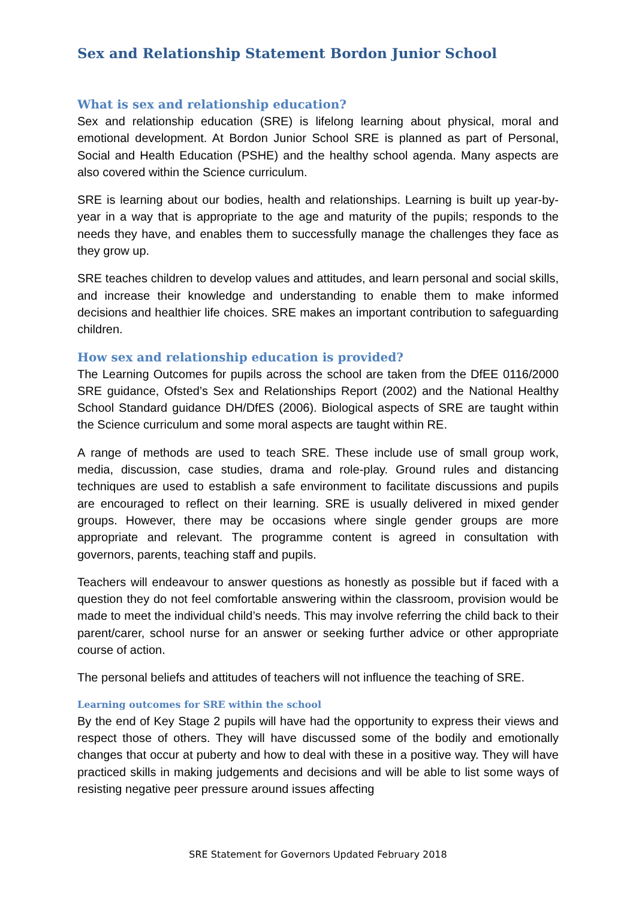Sex and Relationship Statement Bordon Junior School
What is sex and relationship education?
Sex and relationship education (SRE) is lifelong learning about physical, moral and emotional development. At Bordon Junior School SRE is planned as part of Personal, Social and Health Education (PSHE) and the healthy school agenda. Many aspects are also covered within the Science curriculum.
SRE is learning about our bodies, health and relationships. Learning is built up year-by-year in a way that is appropriate to the age and maturity of the pupils; responds to the needs they have, and enables them to successfully manage the challenges they face as they grow up.
SRE teaches children to develop values and attitudes, and learn personal and social skills, and increase their knowledge and understanding to enable them to make informed decisions and healthier life choices. SRE makes an important contribution to safeguarding children.
How sex and relationship education is provided?
The Learning Outcomes for pupils across the school are taken from the DfEE 0116/2000 SRE guidance, Ofsted’s Sex and Relationships Report (2002) and the National Healthy School Standard guidance DH/DfES (2006). Biological aspects of SRE are taught within the Science curriculum and some moral aspects are taught within RE.
A range of methods are used to teach SRE. These include use of small group work, media, discussion, case studies, drama and role-play. Ground rules and distancing techniques are used to establish a safe environment to facilitate discussions and pupils are encouraged to reflect on their learning. SRE is usually delivered in mixed gender groups. However, there may be occasions where single gender groups are more appropriate and relevant. The programme content is agreed in consultation with governors, parents, teaching staff and pupils.
Teachers will endeavour to answer questions as honestly as possible but if faced with a question they do not feel comfortable answering within the classroom, provision would be made to meet the individual child’s needs. This may involve referring the child back to their parent/carer, school nurse for an answer or seeking further advice or other appropriate course of action.
The personal beliefs and attitudes of teachers will not influence the teaching of SRE.
Learning outcomes for SRE within the school
By the end of Key Stage 2 pupils will have had the opportunity to express their views and respect those of others. They will have discussed some of the bodily and emotionally changes that occur at puberty and how to deal with these in a positive way. They will have practiced skills in making judgements and decisions and will be able to list some ways of resisting negative peer pressure around issues affecting
SRE Statement for Governors Updated February 2018